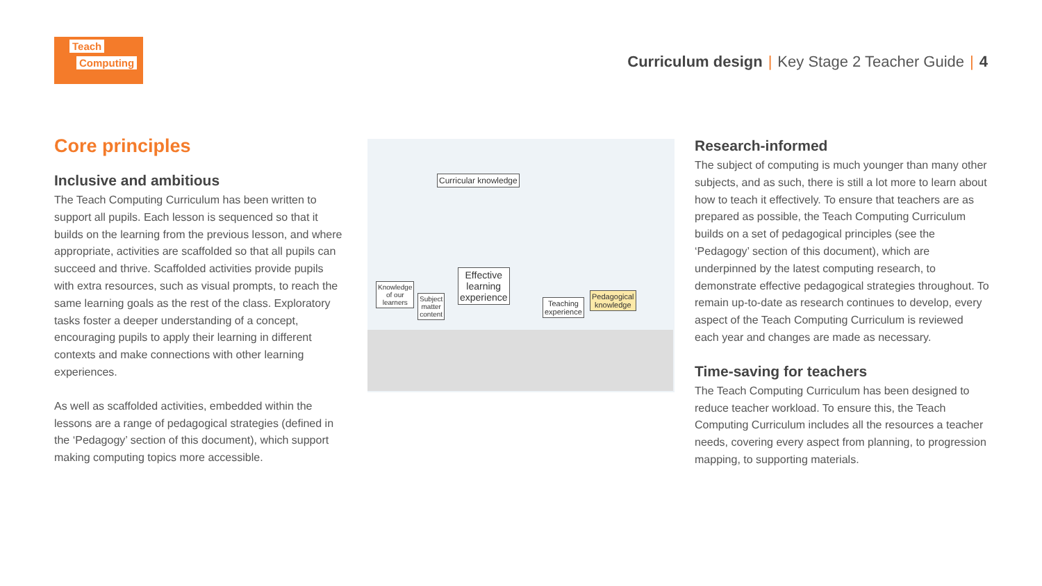Teach
Computing
Curriculum design | Key Stage 2 Teacher Guide | 4
Core principles
Inclusive and ambitious
The Teach Computing Curriculum has been written to support all pupils. Each lesson is sequenced so that it builds on the learning from the previous lesson, and where appropriate, activities are scaffolded so that all pupils can succeed and thrive. Scaffolded activities provide pupils with extra resources, such as visual prompts, to reach the same learning goals as the rest of the class. Exploratory tasks foster a deeper understanding of a concept, encouraging pupils to apply their learning in different contexts and make connections with other learning experiences.
As well as scaffolded activities, embedded within the lessons are a range of pedagogical strategies (defined in the ‘Pedagogy’ section of this document), which support making computing topics more accessible.
Curricular knowledge
Effective
learning
experience
Knowledge
of our
learners
Subject
matter
content
Teaching
experience
Pedagogical
knowledge
Research-informed
The subject of computing is much younger than many other subjects, and as such, there is still a lot more to learn about how to teach it effectively. To ensure that teachers are as prepared as possible, the Teach Computing Curriculum builds on a set of pedagogical principles (see the ‘Pedagogy’ section of this document), which are underpinned by the latest computing research, to demonstrate effective pedagogical strategies throughout. To remain up-to-date as research continues to develop, every aspect of the Teach Computing Curriculum is reviewed each year and changes are made as necessary.
Time-saving for teachers
The Teach Computing Curriculum has been designed to reduce teacher workload. To ensure this, the Teach Computing Curriculum includes all the resources a teacher needs, covering every aspect from planning, to progression mapping, to supporting materials.